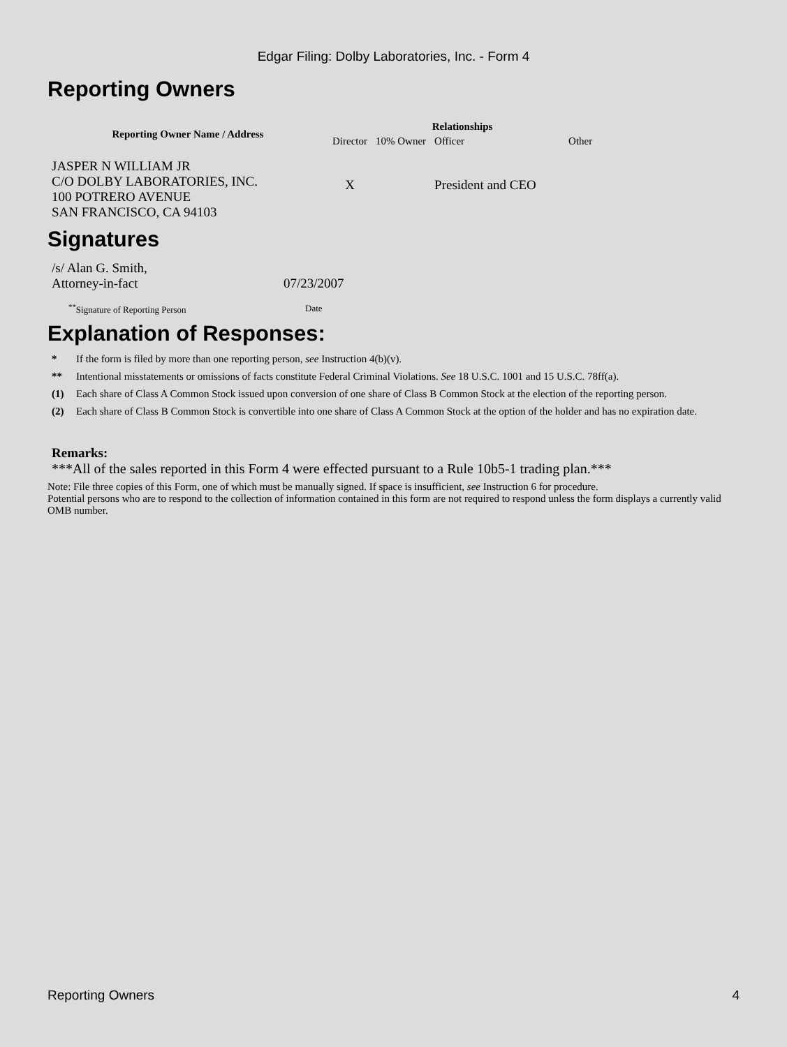Edgar Filing: Dolby Laboratories, Inc. - Form 4
Reporting Owners
| Reporting Owner Name / Address | Relationships | | | |
| --- | --- | --- | --- | --- |
| | Director | 10% Owner | Officer | Other |
| JASPER N WILLIAM JR C/O DOLBY LABORATORIES, INC. 100 POTRERO AVENUE SAN FRANCISCO, CA 94103 | X | | President and CEO | |
Signatures
| /s/ Alan G. Smith, Attorney-in-fact | 07/23/2007 |
| <sup>**</sup> Signature of Reporting Person | Date |
Explanation of Responses:
* If the form is filed by more than one reporting person, see Instruction 4(b)(v).
** Intentional misstatements or omissions of facts constitute Federal Criminal Violations. See 18 U.S.C. 1001 and 15 U.S.C. 78ff(a).
(1) Each share of Class A Common Stock issued upon conversion of one share of Class B Common Stock at the election of the reporting person.
(2) Each share of Class B Common Stock is convertible into one share of Class A Common Stock at the option of the holder and has no expiration date.
Remarks:
***All of the sales reported in this Form 4 were effected pursuant to a Rule 10b5-1 trading plan.***
Note: File three copies of this Form, one of which must be manually signed. If space is insufficient, see Instruction 6 for procedure.
Potential persons who are to respond to the collection of information contained in this form are not required to respond unless the form displays a currently valid OMB number.
Reporting Owners 4